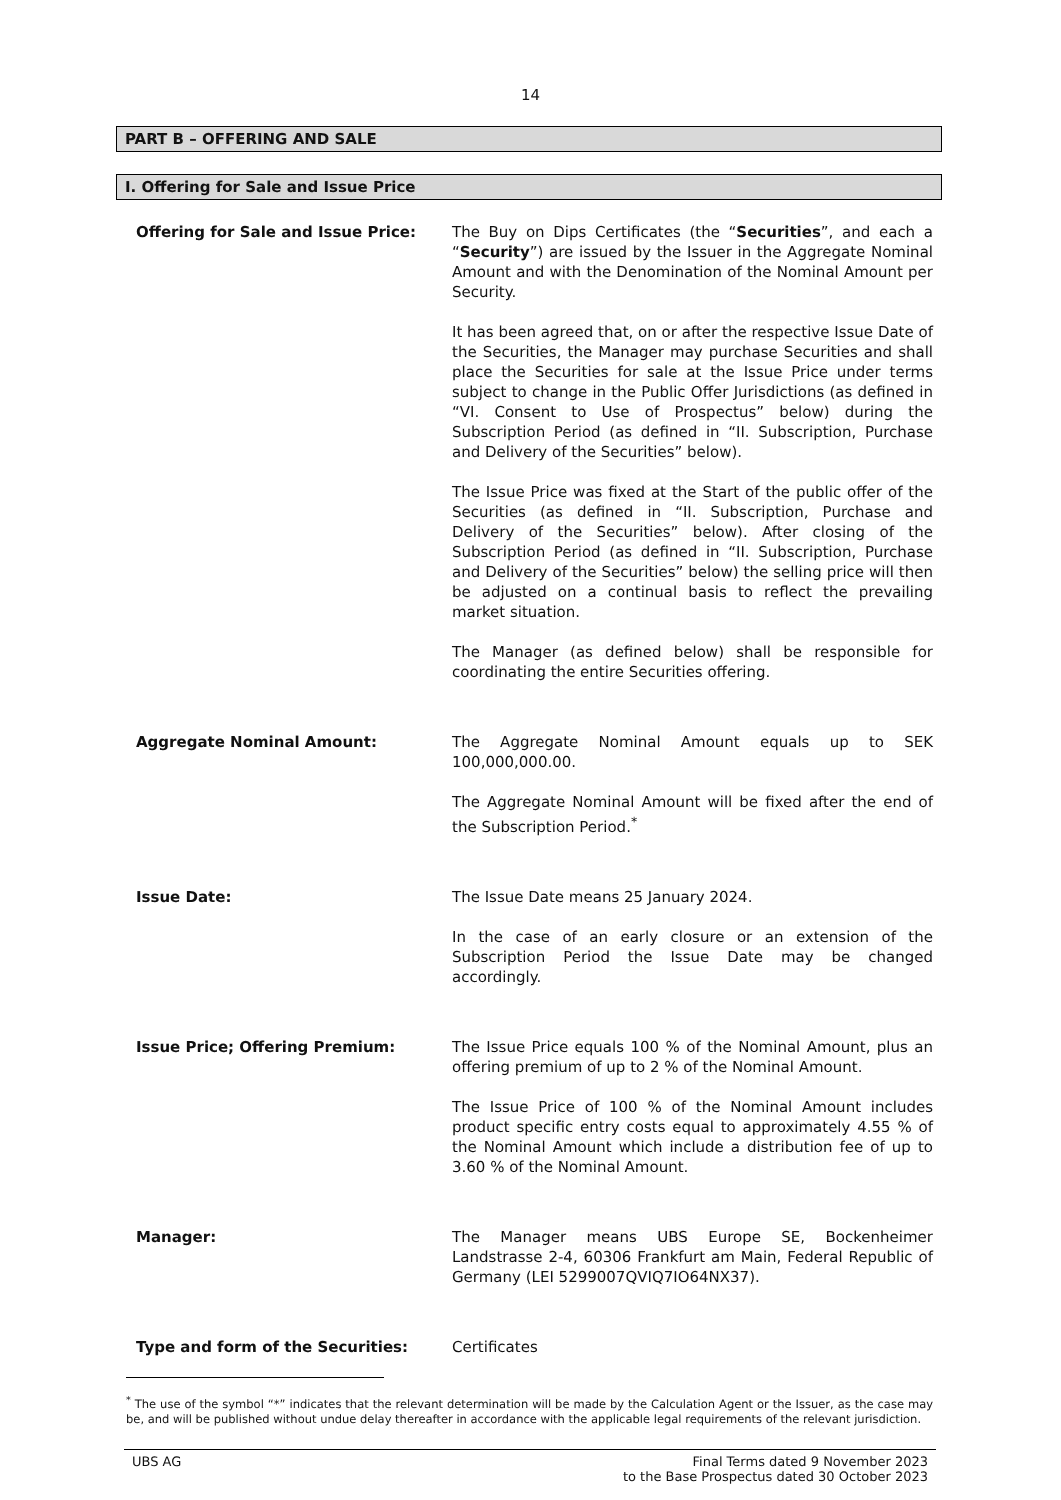14
PART B – OFFERING AND SALE
I. Offering for Sale and Issue Price
Offering for Sale and Issue Price: The Buy on Dips Certificates (the “Securities”, and each a “Security”) are issued by the Issuer in the Aggregate Nominal Amount and with the Denomination of the Nominal Amount per Security.
It has been agreed that, on or after the respective Issue Date of the Securities, the Manager may purchase Securities and shall place the Securities for sale at the Issue Price under terms subject to change in the Public Offer Jurisdictions (as defined in “VI. Consent to Use of Prospectus” below) during the Subscription Period (as defined in “II. Subscription, Purchase and Delivery of the Securities” below).
The Issue Price was fixed at the Start of the public offer of the Securities (as defined in “II. Subscription, Purchase and Delivery of the Securities” below). After closing of the Subscription Period (as defined in “II. Subscription, Purchase and Delivery of the Securities” below) the selling price will then be adjusted on a continual basis to reflect the prevailing market situation.
The Manager (as defined below) shall be responsible for coordinating the entire Securities offering.
Aggregate Nominal Amount: The Aggregate Nominal Amount equals up to SEK 100,000,000.00.
The Aggregate Nominal Amount will be fixed after the end of the Subscription Period.<sup>*</sup>
Issue Date: The Issue Date means 25 January 2024.
In the case of an early closure or an extension of the Subscription Period the Issue Date may be changed accordingly.
Issue Price; Offering Premium: The Issue Price equals 100 % of the Nominal Amount, plus an offering premium of up to 2 % of the Nominal Amount.
The Issue Price of 100 % of the Nominal Amount includes product specific entry costs equal to approximately 4.55 % of the Nominal Amount which include a distribution fee of up to 3.60 % of the Nominal Amount.
Manager: The Manager means UBS Europe SE, Bockenheimer Landstrasse 2-4, 60306 Frankfurt am Main, Federal Republic of Germany (LEI 5299007QVIQ7IO64NX37).
Type and form of the Securities: Certificates
<sup>*</sup> The use of the symbol “*” indicates that the relevant determination will be made by the Calculation Agent or the Issuer, as the case may be, and will be published without undue delay thereafter in accordance with the applicable legal requirements of the relevant jurisdiction.
UBS AG Final Terms dated 9 November 2023
to the Base Prospectus dated 30 October 2023